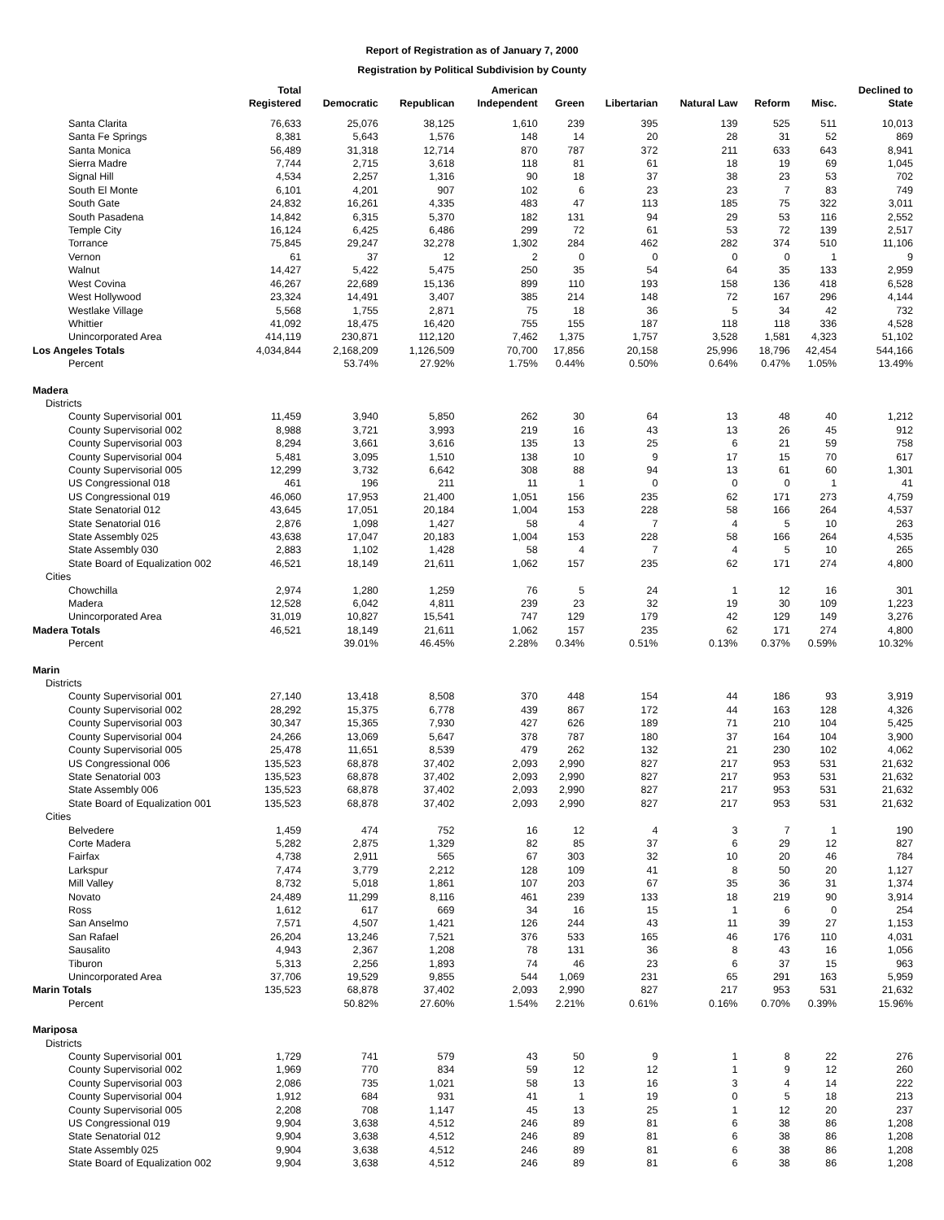Report of Registration as of January 7, 2000
Registration by Political Subdivision by County
| | Total Registered | Democratic | Republican | American Independent | Green | Libertarian | Natural Law | Reform | Misc. | Declined to State |
| --- | --- | --- | --- | --- | --- | --- | --- | --- | --- | --- |
| Santa Clarita | 76,633 | 25,076 | 38,125 | 1,610 | 239 | 395 | 139 | 525 | 511 | 10,013 |
| Santa Fe Springs | 8,381 | 5,643 | 1,576 | 148 | 14 | 20 | 28 | 31 | 52 | 869 |
| Santa Monica | 56,489 | 31,318 | 12,714 | 870 | 787 | 372 | 211 | 633 | 643 | 8,941 |
| Sierra Madre | 7,744 | 2,715 | 3,618 | 118 | 81 | 61 | 18 | 19 | 69 | 1,045 |
| Signal Hill | 4,534 | 2,257 | 1,316 | 90 | 18 | 37 | 38 | 23 | 53 | 702 |
| South El Monte | 6,101 | 4,201 | 907 | 102 | 6 | 23 | 23 | 7 | 83 | 749 |
| South Gate | 24,832 | 16,261 | 4,335 | 483 | 47 | 113 | 185 | 75 | 322 | 3,011 |
| South Pasadena | 14,842 | 6,315 | 5,370 | 182 | 131 | 94 | 29 | 53 | 116 | 2,552 |
| Temple City | 16,124 | 6,425 | 6,486 | 299 | 72 | 61 | 53 | 72 | 139 | 2,517 |
| Torrance | 75,845 | 29,247 | 32,278 | 1,302 | 284 | 462 | 282 | 374 | 510 | 11,106 |
| Vernon | 61 | 37 | 12 | 2 | 0 | 0 | 0 | 0 | 1 | 9 |
| Walnut | 14,427 | 5,422 | 5,475 | 250 | 35 | 54 | 64 | 35 | 133 | 2,959 |
| West Covina | 46,267 | 22,689 | 15,136 | 899 | 110 | 193 | 158 | 136 | 418 | 6,528 |
| West Hollywood | 23,324 | 14,491 | 3,407 | 385 | 214 | 148 | 72 | 167 | 296 | 4,144 |
| Westlake Village | 5,568 | 1,755 | 2,871 | 75 | 18 | 36 | 5 | 34 | 42 | 732 |
| Whittier | 41,092 | 18,475 | 16,420 | 755 | 155 | 187 | 118 | 118 | 336 | 4,528 |
| Unincorporated Area | 414,119 | 230,871 | 112,120 | 7,462 | 1,375 | 1,757 | 3,528 | 1,581 | 4,323 | 51,102 |
| Los Angeles Totals | 4,034,844 | 2,168,209 | 1,126,509 | 70,700 | 17,856 | 20,158 | 25,996 | 18,796 | 42,454 | 544,166 |
| Percent | | 53.74% | 27.92% | 1.75% | 0.44% | 0.50% | 0.64% | 0.47% | 1.05% | 13.49% |
| Madera | | | | | | | | | | |
| Districts | | | | | | | | | | |
| County Supervisorial 001 | 11,459 | 3,940 | 5,850 | 262 | 30 | 64 | 13 | 48 | 40 | 1,212 |
| County Supervisorial 002 | 8,988 | 3,721 | 3,993 | 219 | 16 | 43 | 13 | 26 | 45 | 912 |
| County Supervisorial 003 | 8,294 | 3,661 | 3,616 | 135 | 13 | 25 | 6 | 21 | 59 | 758 |
| County Supervisorial 004 | 5,481 | 3,095 | 1,510 | 138 | 10 | 9 | 17 | 15 | 70 | 617 |
| County Supervisorial 005 | 12,299 | 3,732 | 6,642 | 308 | 88 | 94 | 13 | 61 | 60 | 1,301 |
| US Congressional 018 | 461 | 196 | 211 | 11 | 1 | 0 | 0 | 0 | 1 | 41 |
| US Congressional 019 | 46,060 | 17,953 | 21,400 | 1,051 | 156 | 235 | 62 | 171 | 273 | 4,759 |
| State Senatorial 012 | 43,645 | 17,051 | 20,184 | 1,004 | 153 | 228 | 58 | 166 | 264 | 4,537 |
| State Senatorial 016 | 2,876 | 1,098 | 1,427 | 58 | 4 | 7 | 4 | 5 | 10 | 263 |
| State Assembly 025 | 43,638 | 17,047 | 20,183 | 1,004 | 153 | 228 | 58 | 166 | 264 | 4,535 |
| State Assembly 030 | 2,883 | 1,102 | 1,428 | 58 | 4 | 7 | 4 | 5 | 10 | 265 |
| State Board of Equalization 002 | 46,521 | 18,149 | 21,611 | 1,062 | 157 | 235 | 62 | 171 | 274 | 4,800 |
| Cities | | | | | | | | | | |
| Chowchilla | 2,974 | 1,280 | 1,259 | 76 | 5 | 24 | 1 | 12 | 16 | 301 |
| Madera | 12,528 | 6,042 | 4,811 | 239 | 23 | 32 | 19 | 30 | 109 | 1,223 |
| Unincorporated Area | 31,019 | 10,827 | 15,541 | 747 | 129 | 179 | 42 | 129 | 149 | 3,276 |
| Madera Totals | 46,521 | 18,149 | 21,611 | 1,062 | 157 | 235 | 62 | 171 | 274 | 4,800 |
| Percent | | 39.01% | 46.45% | 2.28% | 0.34% | 0.51% | 0.13% | 0.37% | 0.59% | 10.32% |
| Marin | | | | | | | | | | |
| Districts | | | | | | | | | | |
| County Supervisorial 001 | 27,140 | 13,418 | 8,508 | 370 | 448 | 154 | 44 | 186 | 93 | 3,919 |
| County Supervisorial 002 | 28,292 | 15,375 | 6,778 | 439 | 867 | 172 | 44 | 163 | 128 | 4,326 |
| County Supervisorial 003 | 30,347 | 15,365 | 7,930 | 427 | 626 | 189 | 71 | 210 | 104 | 5,425 |
| County Supervisorial 004 | 24,266 | 13,069 | 5,647 | 378 | 787 | 180 | 37 | 164 | 104 | 3,900 |
| County Supervisorial 005 | 25,478 | 11,651 | 8,539 | 479 | 262 | 132 | 21 | 230 | 102 | 4,062 |
| US Congressional 006 | 135,523 | 68,878 | 37,402 | 2,093 | 2,990 | 827 | 217 | 953 | 531 | 21,632 |
| State Senatorial 003 | 135,523 | 68,878 | 37,402 | 2,093 | 2,990 | 827 | 217 | 953 | 531 | 21,632 |
| State Assembly 006 | 135,523 | 68,878 | 37,402 | 2,093 | 2,990 | 827 | 217 | 953 | 531 | 21,632 |
| State Board of Equalization 001 | 135,523 | 68,878 | 37,402 | 2,093 | 2,990 | 827 | 217 | 953 | 531 | 21,632 |
| Cities | | | | | | | | | | |
| Belvedere | 1,459 | 474 | 752 | 16 | 12 | 4 | 3 | 7 | 1 | 190 |
| Corte Madera | 5,282 | 2,875 | 1,329 | 82 | 85 | 37 | 6 | 29 | 12 | 827 |
| Fairfax | 4,738 | 2,911 | 565 | 67 | 303 | 32 | 10 | 20 | 46 | 784 |
| Larkspur | 7,474 | 3,779 | 2,212 | 128 | 109 | 41 | 8 | 50 | 20 | 1,127 |
| Mill Valley | 8,732 | 5,018 | 1,861 | 107 | 203 | 67 | 35 | 36 | 31 | 1,374 |
| Novato | 24,489 | 11,299 | 8,116 | 461 | 239 | 133 | 18 | 219 | 90 | 3,914 |
| Ross | 1,612 | 617 | 669 | 34 | 16 | 15 | 1 | 6 | 0 | 254 |
| San Anselmo | 7,571 | 4,507 | 1,421 | 126 | 244 | 43 | 11 | 39 | 27 | 1,153 |
| San Rafael | 26,204 | 13,246 | 7,521 | 376 | 533 | 165 | 46 | 176 | 110 | 4,031 |
| Sausalito | 4,943 | 2,367 | 1,208 | 78 | 131 | 36 | 8 | 43 | 16 | 1,056 |
| Tiburon | 5,313 | 2,256 | 1,893 | 74 | 46 | 23 | 6 | 37 | 15 | 963 |
| Unincorporated Area | 37,706 | 19,529 | 9,855 | 544 | 1,069 | 231 | 65 | 291 | 163 | 5,959 |
| Marin Totals | 135,523 | 68,878 | 37,402 | 2,093 | 2,990 | 827 | 217 | 953 | 531 | 21,632 |
| Percent | | 50.82% | 27.60% | 1.54% | 2.21% | 0.61% | 0.16% | 0.70% | 0.39% | 15.96% |
| Mariposa | | | | | | | | | | |
| Districts | | | | | | | | | | |
| County Supervisorial 001 | 1,729 | 741 | 579 | 43 | 50 | 9 | 1 | 8 | 22 | 276 |
| County Supervisorial 002 | 1,969 | 770 | 834 | 59 | 12 | 12 | 1 | 9 | 12 | 260 |
| County Supervisorial 003 | 2,086 | 735 | 1,021 | 58 | 13 | 16 | 3 | 4 | 14 | 222 |
| County Supervisorial 004 | 1,912 | 684 | 931 | 41 | 1 | 19 | 0 | 5 | 18 | 213 |
| County Supervisorial 005 | 2,208 | 708 | 1,147 | 45 | 13 | 25 | 1 | 12 | 20 | 237 |
| US Congressional 019 | 9,904 | 3,638 | 4,512 | 246 | 89 | 81 | 6 | 38 | 86 | 1,208 |
| State Senatorial 012 | 9,904 | 3,638 | 4,512 | 246 | 89 | 81 | 6 | 38 | 86 | 1,208 |
| State Assembly 025 | 9,904 | 3,638 | 4,512 | 246 | 89 | 81 | 6 | 38 | 86 | 1,208 |
| State Board of Equalization 002 | 9,904 | 3,638 | 4,512 | 246 | 89 | 81 | 6 | 38 | 86 | 1,208 |